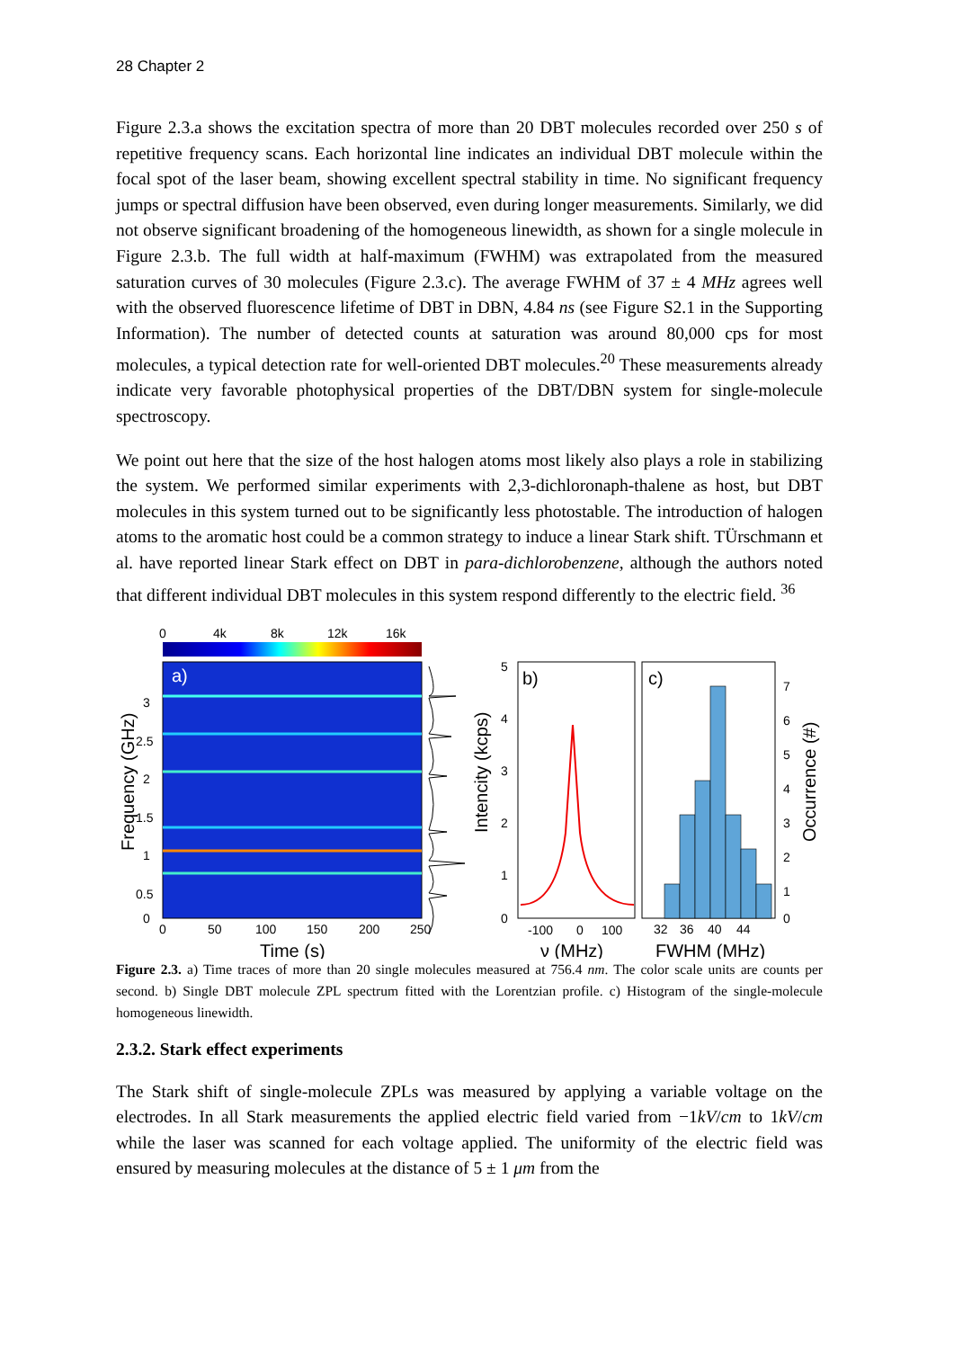28 Chapter 2
Figure 2.3.a shows the excitation spectra of more than 20 DBT molecules recorded over 250 s of repetitive frequency scans. Each horizontal line indicates an individual DBT molecule within the focal spot of the laser beam, showing excellent spectral stability in time. No significant frequency jumps or spectral diffusion have been observed, even during longer measurements. Similarly, we did not observe significant broadening of the homogeneous linewidth, as shown for a single molecule in Figure 2.3.b. The full width at half-maximum (FWHM) was extrapolated from the measured saturation curves of 30 molecules (Figure 2.3.c). The average FWHM of 37 ± 4 MHz agrees well with the observed fluorescence lifetime of DBT in DBN, 4.84 ns (see Figure S2.1 in the Supporting Information). The number of detected counts at saturation was around 80,000 cps for most molecules, a typical detection rate for well-oriented DBT molecules.<sup>20</sup> These measurements already indicate very favorable photophysical properties of the DBT/DBN system for single-molecule spectroscopy.
We point out here that the size of the host halogen atoms most likely also plays a role in stabilizing the system. We performed similar experiments with 2,3-dichloronaph-thalene as host, but DBT molecules in this system turned out to be significantly less photostable. The introduction of halogen atoms to the aromatic host could be a common strategy to induce a linear Stark shift. TÜrschmann et al. have reported linear Stark effect on DBT in para-dichlorobenzene, although the authors noted that different individual DBT molecules in this system respond differently to the electric field. <sup>36</sup>
0
4k
8k
12k
16k
a)
3
2.5
2
1.5
1
0.5
0
0
50
100
150
200
250
Time (s)
Frequency (GHz)
Intencity (kcps)
b)
5
4
3
2
1
0
-100
0
100
ν (MHz)
c)
32
36
40
44
FWHM (MHz)
7
6
5
4
3
2
1
0
Occurrence (#)
Figure 2.3. a) Time traces of more than 20 single molecules measured at 756.4 nm. The color scale units are counts per second. b) Single DBT molecule ZPL spectrum fitted with the Lorentzian profile. c) Histogram of the single-molecule homogeneous linewidth.
2.3.2. Stark effect experiments
The Stark shift of single-molecule ZPLs was measured by applying a variable voltage on the electrodes. In all Stark measurements the applied electric field varied from −1kV/cm to 1kV/cm while the laser was scanned for each voltage applied. The uniformity of the electric field was ensured by measuring molecules at the distance of 5 ± 1 μm from the